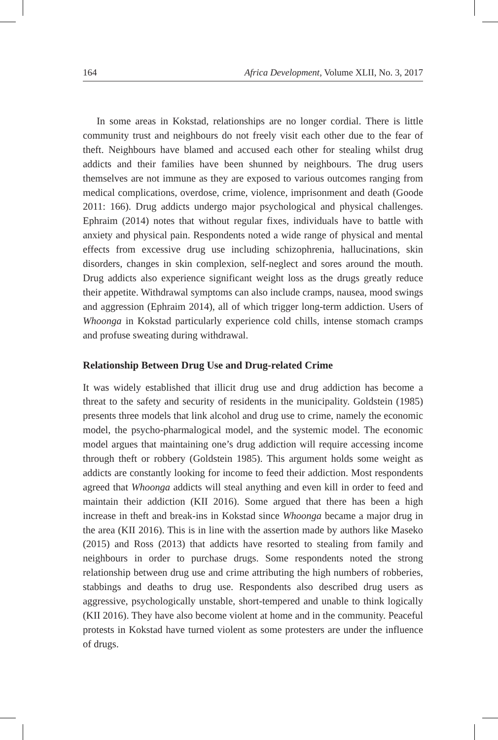164 Africa Development, Volume XLII, No. 3, 2017
In some areas in Kokstad, relationships are no longer cordial. There is little community trust and neighbours do not freely visit each other due to the fear of theft. Neighbours have blamed and accused each other for stealing whilst drug addicts and their families have been shunned by neighbours. The drug users themselves are not immune as they are exposed to various outcomes ranging from medical complications, overdose, crime, violence, imprisonment and death (Goode 2011: 166). Drug addicts undergo major psychological and physical challenges. Ephraim (2014) notes that without regular fixes, individuals have to battle with anxiety and physical pain. Respondents noted a wide range of physical and mental effects from excessive drug use including schizophrenia, hallucinations, skin disorders, changes in skin complexion, self-neglect and sores around the mouth. Drug addicts also experience significant weight loss as the drugs greatly reduce their appetite. Withdrawal symptoms can also include cramps, nausea, mood swings and aggression (Ephraim 2014), all of which trigger long-term addiction. Users of Whoonga in Kokstad particularly experience cold chills, intense stomach cramps and profuse sweating during withdrawal.
Relationship Between Drug Use and Drug-related Crime
It was widely established that illicit drug use and drug addiction has become a threat to the safety and security of residents in the municipality. Goldstein (1985) presents three models that link alcohol and drug use to crime, namely the economic model, the psycho-pharmalogical model, and the systemic model. The economic model argues that maintaining one’s drug addiction will require accessing income through theft or robbery (Goldstein 1985). This argument holds some weight as addicts are constantly looking for income to feed their addiction. Most respondents agreed that Whoonga addicts will steal anything and even kill in order to feed and maintain their addiction (KII 2016). Some argued that there has been a high increase in theft and break-ins in Kokstad since Whoonga became a major drug in the area (KII 2016). This is in line with the assertion made by authors like Maseko (2015) and Ross (2013) that addicts have resorted to stealing from family and neighbours in order to purchase drugs. Some respondents noted the strong relationship between drug use and crime attributing the high numbers of robberies, stabbings and deaths to drug use. Respondents also described drug users as aggressive, psychologically unstable, short-tempered and unable to think logically (KII 2016). They have also become violent at home and in the community. Peaceful protests in Kokstad have turned violent as some protesters are under the influence of drugs.